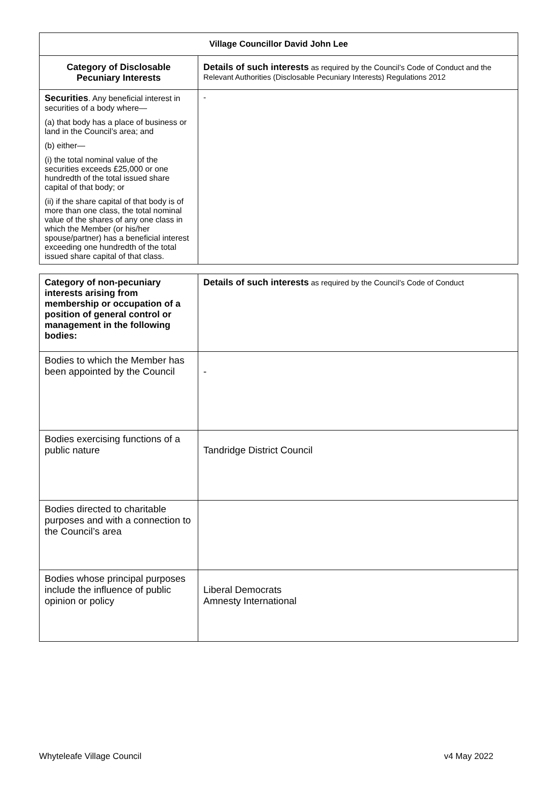| Village Councillor David John Lee | |
| --- | --- |
| Category of Disclosable Pecuniary Interests | Details of such interests as required by the Council’s Code of Conduct and the Relevant Authorities (Disclosable Pecuniary Interests) Regulations 2012 |
| Securities . Any beneficial interest in securities of a body where— (a) that body has a place of business or land in the Council’s area; and (b) either— (i) the total nominal value of the securities exceeds £25,000 or one hundredth of the total issued share capital of that body; or (ii) if the share capital of that body is of more than one class, the total nominal value of the shares of any one class in which the Member (or his/her spouse/partner) has a beneficial interest exceeding one hundredth of the total issued share capital of that class. | - |
| Category of non-pecuniary interests arising from membership or occupation of a position of general control or management in the following bodies: | Details of such interests as required by the Council’s Code of Conduct |
| Bodies to which the Member has been appointed by the Council | - |
| Bodies exercising functions of a public nature | Tandridge District Council |
| Bodies directed to charitable purposes and with a connection to the Council’s area | |
| Bodies whose principal purposes include the influence of public opinion or policy | Liberal Democrats Amnesty International |
Whyteleafe Village Council v4 May 2022